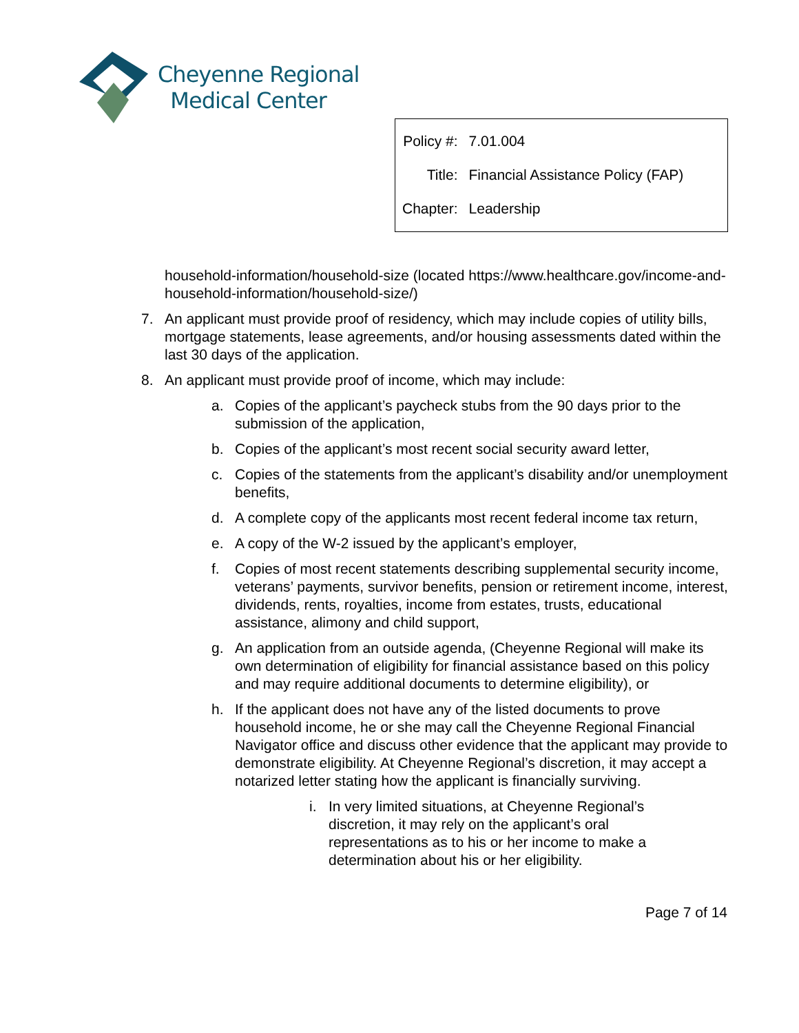Cheyenne Regional
Medical Center
| Policy #: | 7.01.004 |
| Title: | Financial Assistance Policy (FAP) |
| Chapter: | Leadership |
household-information/household-size (located https://www.healthcare.gov/income-and-household-information/household-size/)
7. An applicant must provide proof of residency, which may include copies of utility bills, mortgage statements, lease agreements, and/or housing assessments dated within the last 30 days of the application.
8. An applicant must provide proof of income, which may include:
a. Copies of the applicant’s paycheck stubs from the 90 days prior to the submission of the application,
b. Copies of the applicant’s most recent social security award letter,
c. Copies of the statements from the applicant’s disability and/or unemployment benefits,
d. A complete copy of the applicants most recent federal income tax return,
e. A copy of the W-2 issued by the applicant’s employer,
f. Copies of most recent statements describing supplemental security income, veterans’ payments, survivor benefits, pension or retirement income, interest, dividends, rents, royalties, income from estates, trusts, educational assistance, alimony and child support,
g. An application from an outside agenda, (Cheyenne Regional will make its own determination of eligibility for financial assistance based on this policy and may require additional documents to determine eligibility), or
h. If the applicant does not have any of the listed documents to prove household income, he or she may call the Cheyenne Regional Financial Navigator office and discuss other evidence that the applicant may provide to demonstrate eligibility. At Cheyenne Regional’s discretion, it may accept a notarized letter stating how the applicant is financially surviving.
i. In very limited situations, at Cheyenne Regional’s discretion, it may rely on the applicant’s oral representations as to his or her income to make a determination about his or her eligibility.
Page 7 of 14